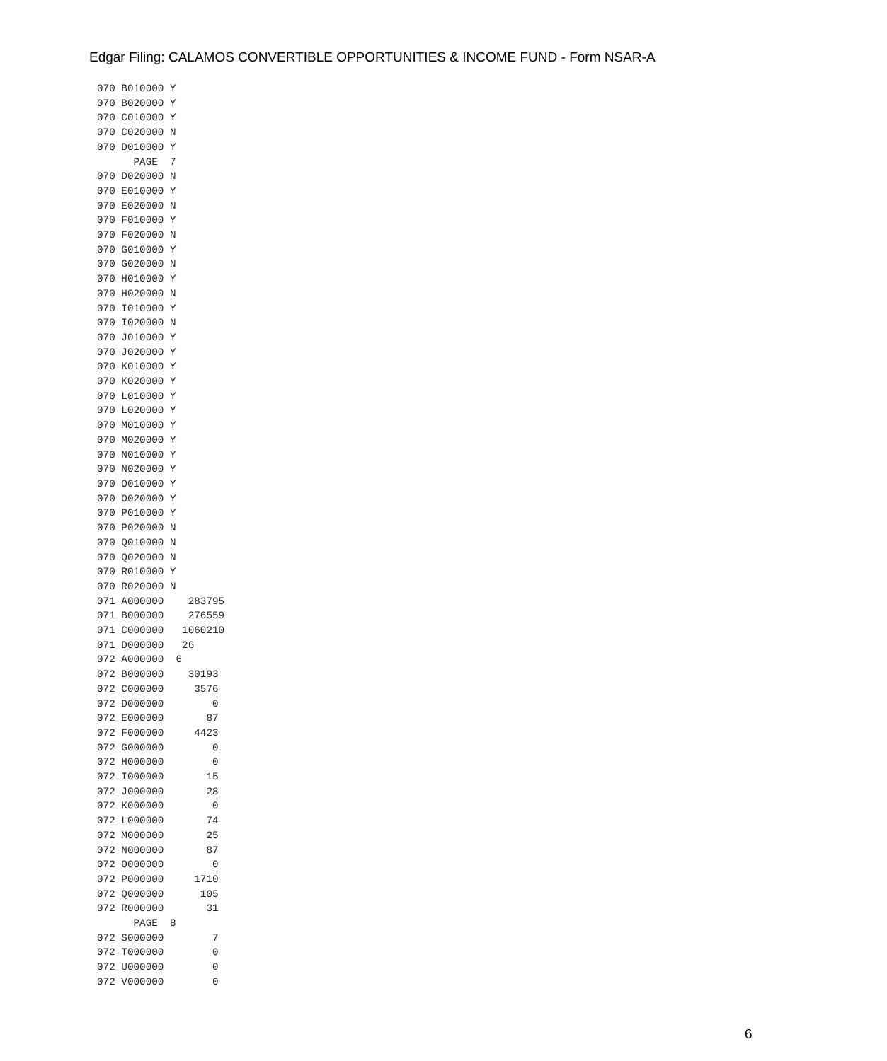Edgar Filing: CALAMOS CONVERTIBLE OPPORTUNITIES & INCOME FUND - Form NSAR-A
070 B010000 Y
070 B020000 Y
070 C010000 Y
070 C020000 N
070 D010000 Y
      PAGE  7
070 D020000 N
070 E010000 Y
070 E020000 N
070 F010000 Y
070 F020000 N
070 G010000 Y
070 G020000 N
070 H010000 Y
070 H020000 N
070 I010000 Y
070 I020000 N
070 J010000 Y
070 J020000 Y
070 K010000 Y
070 K020000 Y
070 L010000 Y
070 L020000 Y
070 M010000 Y
070 M020000 Y
070 N010000 Y
070 N020000 Y
070 O010000 Y
070 O020000 Y
070 P010000 Y
070 P020000 N
070 Q010000 N
070 Q020000 N
070 R010000 Y
070 R020000 N
071 A000000    283795
071 B000000    276559
071 C000000   1060210
071 D000000   26
072 A000000  6
072 B000000    30193
072 C000000     3576
072 D000000        0
072 E000000       87
072 F000000     4423
072 G000000        0
072 H000000        0
072 I000000       15
072 J000000       28
072 K000000        0
072 L000000       74
072 M000000       25
072 N000000       87
072 O000000        0
072 P000000     1710
072 Q000000      105
072 R000000       31
      PAGE  8
072 S000000        7
072 T000000        0
072 U000000        0
072 V000000        0
6